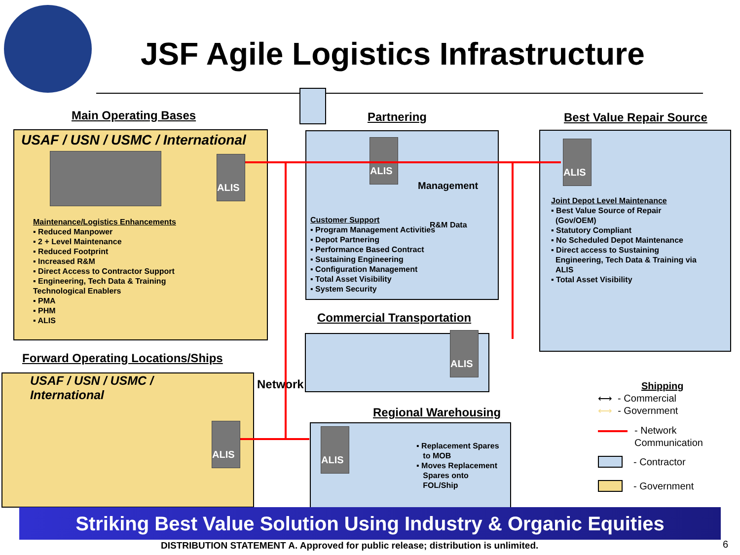JSF Agile Logistics Infrastructure
Main Operating Bases
USAF / USN / USMC / International
ALIS
Maintenance/Logistics Enhancements
▪ Reduced Manpower
▪ 2 + Level Maintenance
▪ Reduced Footprint
▪ Increased R&M
▪ Direct Access to Contractor Support
▪ Engineering, Tech Data & Training
Technological Enablers
▪ PMA
▪ PHM
▪ ALIS
Partnering
ALIS
Management
R&M Data
Customer Support
▪ Program Management Activities
▪ Depot Partnering
▪ Performance Based Contract
▪ Sustaining Engineering
▪ Configuration Management
▪ Total Asset Visibility
▪ System Security
Best Value Repair Source
ALIS
Joint Depot Level Maintenance
▪ Best Value Source of Repair
(Gov/OEM)
▪ Statutory Compliant
▪ No Scheduled Depot Maintenance
▪ Direct access to Sustaining
Engineering, Tech Data & Training via
ALIS
▪ Total Asset Visibility
Commercial Transportation
ALIS
Forward Operating Locations/Ships
USAF / USN / USMC / International
ALIS
Network
Regional Warehousing
ALIS
▪ Replacement Spares
to MOB
▪ Moves Replacement
Spares onto
FOL/Ship
Shipping
⟷ - Commercial
⟷ - Government
- Network
Communication
- Contractor
- Government
Striking Best Value Solution Using Industry & Organic Equities
DISTRIBUTION STATEMENT A. Approved for public release; distribution is unlimited.
6